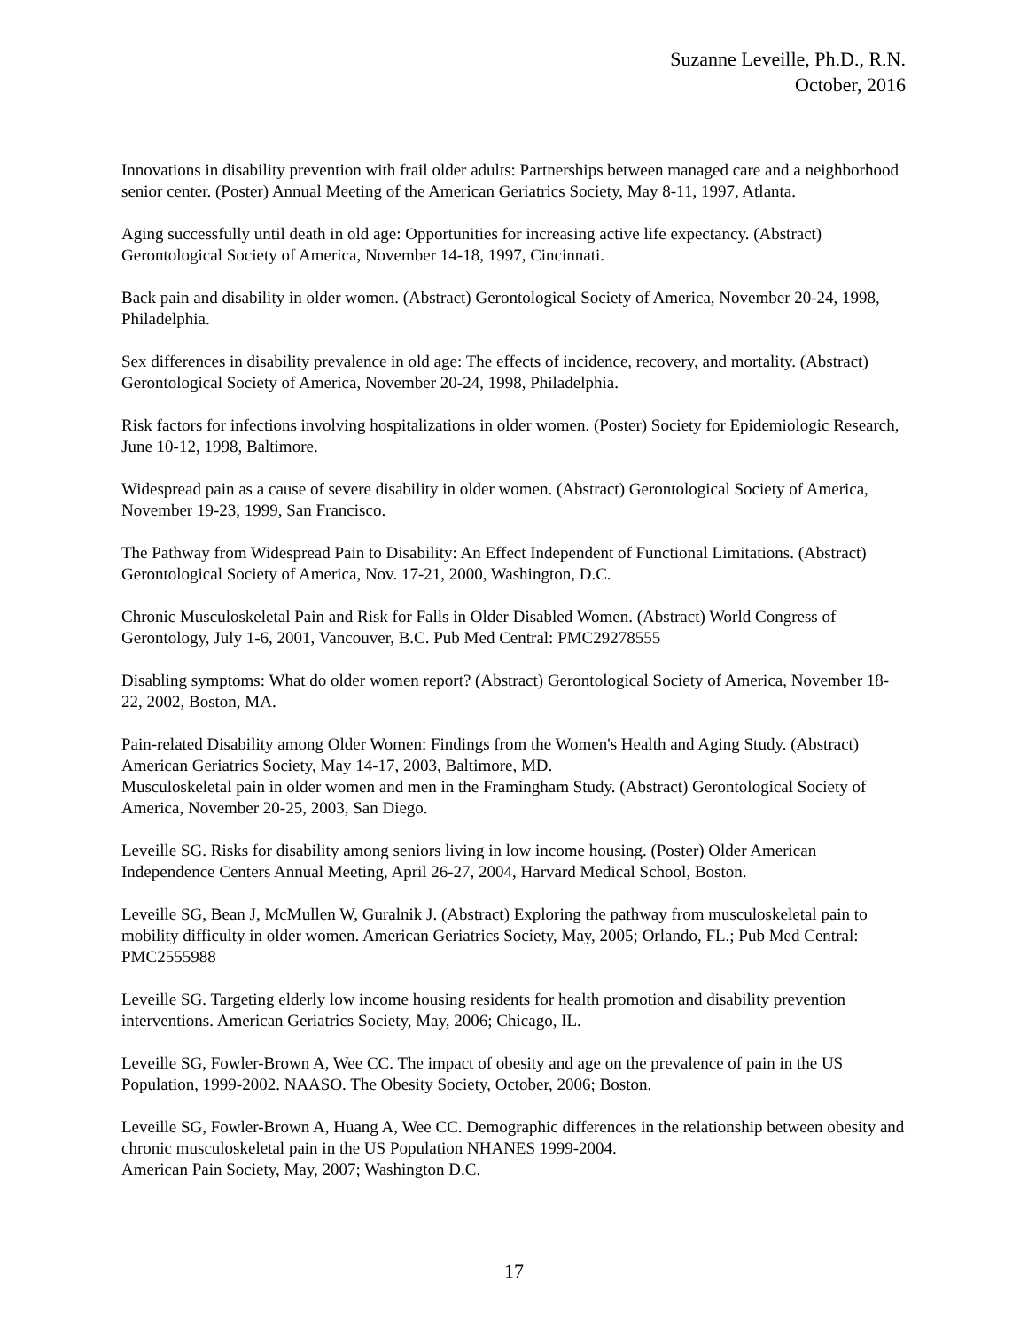Suzanne Leveille, Ph.D., R.N.
October, 2016
Innovations in disability prevention with frail older adults: Partnerships between managed care and a neighborhood senior center. (Poster) Annual Meeting of the American Geriatrics Society, May 8-11, 1997, Atlanta.
Aging successfully until death in old age: Opportunities for increasing active life expectancy. (Abstract) Gerontological Society of America, November 14-18, 1997, Cincinnati.
Back pain and disability in older women. (Abstract) Gerontological Society of America, November 20-24, 1998, Philadelphia.
Sex differences in disability prevalence in old age: The effects of incidence, recovery, and mortality. (Abstract) Gerontological Society of America, November 20-24, 1998, Philadelphia.
Risk factors for infections involving hospitalizations in older women. (Poster) Society for Epidemiologic Research, June 10-12, 1998, Baltimore.
Widespread pain as a cause of severe disability in older women. (Abstract) Gerontological Society of America, November 19-23, 1999, San Francisco.
The Pathway from Widespread Pain to Disability: An Effect Independent of Functional Limitations. (Abstract) Gerontological Society of America, Nov. 17-21, 2000, Washington, D.C.
Chronic Musculoskeletal Pain and Risk for Falls in Older Disabled Women. (Abstract) World Congress of Gerontology, July 1-6, 2001, Vancouver, B.C. Pub Med Central: PMC29278555
Disabling symptoms: What do older women report? (Abstract) Gerontological Society of America, November 18-22, 2002, Boston, MA.
Pain-related Disability among Older Women: Findings from the Women's Health and Aging Study. (Abstract) American Geriatrics Society, May 14-17, 2003, Baltimore, MD.
Musculoskeletal pain in older women and men in the Framingham Study. (Abstract) Gerontological Society of America, November 20-25, 2003, San Diego.
Leveille SG. Risks for disability among seniors living in low income housing. (Poster) Older American Independence Centers Annual Meeting, April 26-27, 2004, Harvard Medical School, Boston.
Leveille SG, Bean J, McMullen W, Guralnik J. (Abstract) Exploring the pathway from musculoskeletal pain to mobility difficulty in older women. American Geriatrics Society, May, 2005; Orlando, FL.; Pub Med Central: PMC2555988
Leveille SG. Targeting elderly low income housing residents for health promotion and disability prevention interventions. American Geriatrics Society, May, 2006; Chicago, IL.
Leveille SG, Fowler-Brown A, Wee CC. The impact of obesity and age on the prevalence of pain in the US Population, 1999-2002. NAASO. The Obesity Society, October, 2006; Boston.
Leveille SG, Fowler-Brown A, Huang A, Wee CC. Demographic differences in the relationship between obesity and chronic musculoskeletal pain in the US Population NHANES 1999-2004.
American Pain Society, May, 2007; Washington D.C.
17